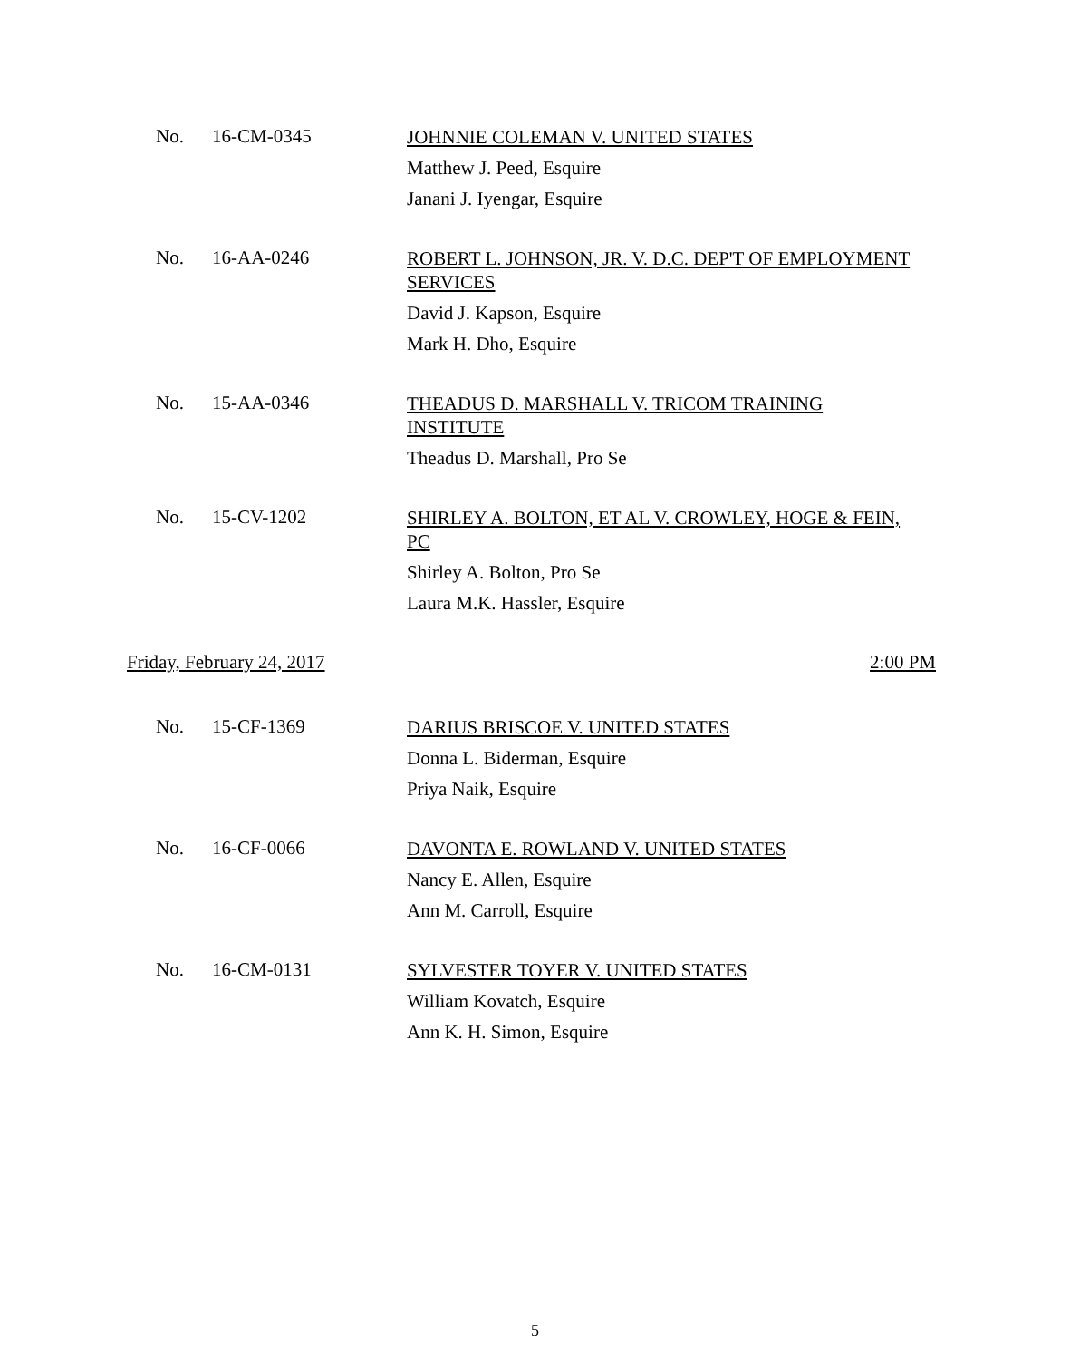No. 16-CM-0345
JOHNNIE COLEMAN V. UNITED STATES
Matthew J. Peed, Esquire
Janani J. Iyengar, Esquire
No. 16-AA-0246
ROBERT L. JOHNSON, JR. V. D.C. DEP'T OF EMPLOYMENT SERVICES
David J. Kapson, Esquire
Mark H. Dho, Esquire
No. 15-AA-0346
THEADUS D. MARSHALL V. TRICOM TRAINING INSTITUTE
Theadus D. Marshall, Pro Se
No. 15-CV-1202
SHIRLEY A. BOLTON, ET AL V. CROWLEY, HOGE & FEIN, PC
Shirley A. Bolton, Pro Se
Laura M.K. Hassler, Esquire
Friday, February 24, 2017 2:00 PM
No. 15-CF-1369
DARIUS BRISCOE V. UNITED STATES
Donna L. Biderman, Esquire
Priya Naik, Esquire
No. 16-CF-0066
DAVONTA E. ROWLAND V. UNITED STATES
Nancy E. Allen, Esquire
Ann M. Carroll, Esquire
No. 16-CM-0131
SYLVESTER TOYER V. UNITED STATES
William Kovatch, Esquire
Ann K. H. Simon, Esquire
5